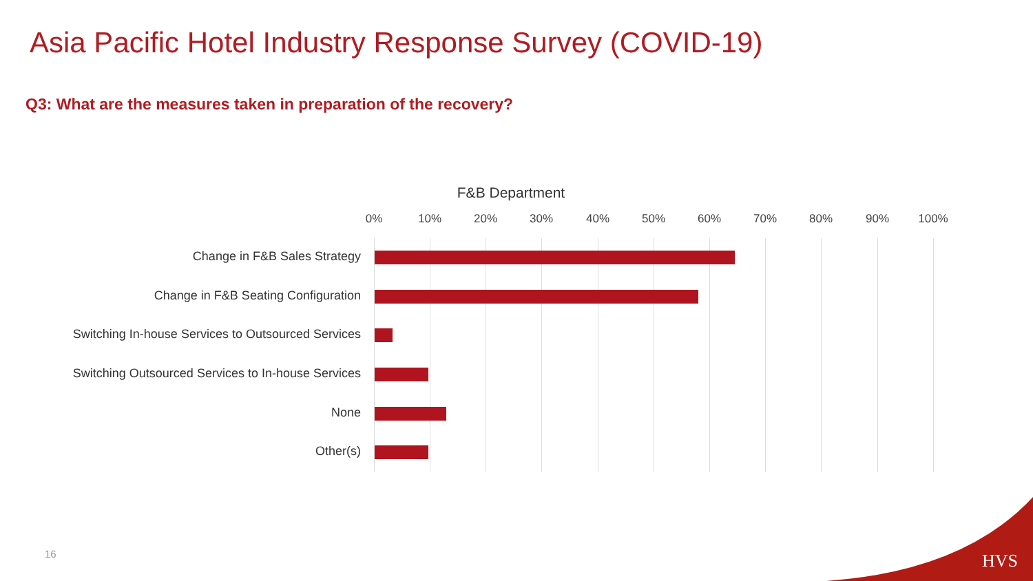Asia Pacific Hotel Industry Response Survey (COVID-19)
Q3: What are the measures taken in preparation of the recovery?
F&B Department
0% 10% 20% 30% 40% 50% 60% 70% 80% 90% 100%
Change in F&B Sales Strategy
Change in F&B Seating Configuration
Switching In-house Services to Outsourced Services
Switching Outsourced Services to In-house Services
None
Other(s)
16 HVS